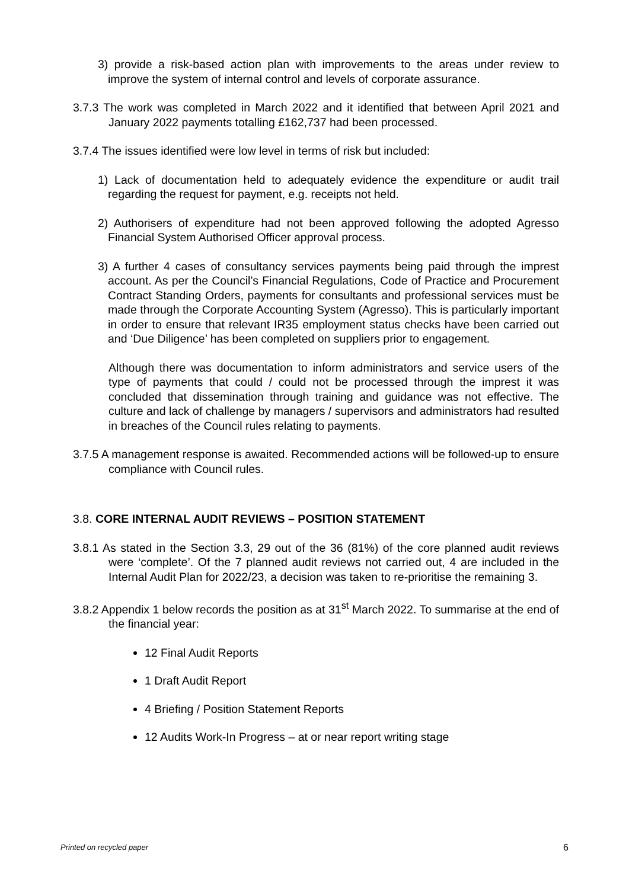3) provide a risk-based action plan with improvements to the areas under review to improve the system of internal control and levels of corporate assurance.
3.7.3 The work was completed in March 2022 and it identified that between April 2021 and January 2022 payments totalling £162,737 had been processed.
3.7.4 The issues identified were low level in terms of risk but included:
1) Lack of documentation held to adequately evidence the expenditure or audit trail regarding the request for payment, e.g. receipts not held.
2) Authorisers of expenditure had not been approved following the adopted Agresso Financial System Authorised Officer approval process.
3) A further 4 cases of consultancy services payments being paid through the imprest account. As per the Council’s Financial Regulations, Code of Practice and Procurement Contract Standing Orders, payments for consultants and professional services must be made through the Corporate Accounting System (Agresso). This is particularly important in order to ensure that relevant IR35 employment status checks have been carried out and ‘Due Diligence’ has been completed on suppliers prior to engagement.
Although there was documentation to inform administrators and service users of the type of payments that could / could not be processed through the imprest it was concluded that dissemination through training and guidance was not effective. The culture and lack of challenge by managers / supervisors and administrators had resulted in breaches of the Council rules relating to payments.
3.7.5 A management response is awaited. Recommended actions will be followed-up to ensure compliance with Council rules.
3.8. CORE INTERNAL AUDIT REVIEWS – POSITION STATEMENT
3.8.1 As stated in the Section 3.3, 29 out of the 36 (81%) of the core planned audit reviews were ‘complete’. Of the 7 planned audit reviews not carried out, 4 are included in the Internal Audit Plan for 2022/23, a decision was taken to re-prioritise the remaining 3.
3.8.2 Appendix 1 below records the position as at 31<sup>st</sup> March 2022. To summarise at the end of the financial year:
12 Final Audit Reports
1 Draft Audit Report
4 Briefing / Position Statement Reports
12 Audits Work-In Progress – at or near report writing stage
Printed on recycled paper 6